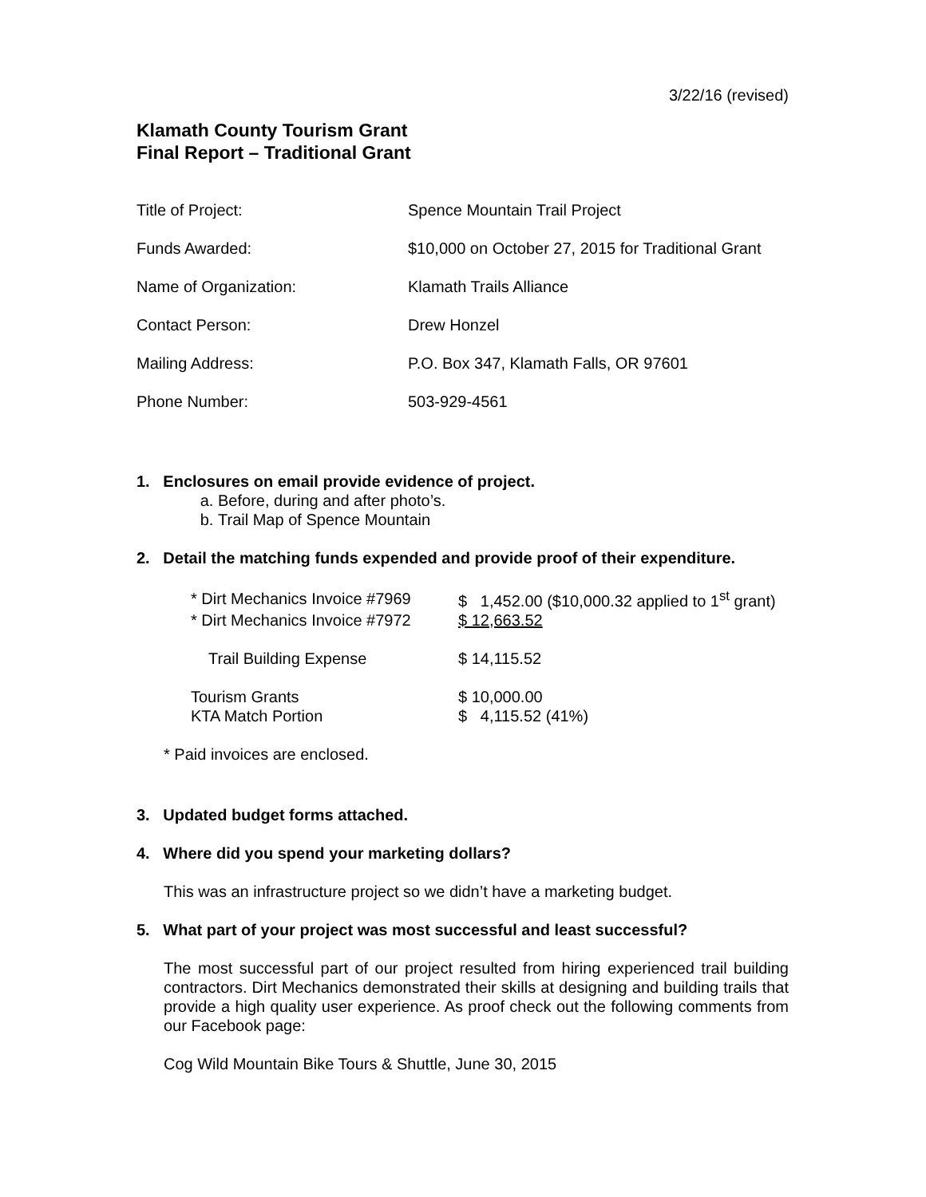3/22/16 (revised)
Klamath County Tourism Grant
Final Report – Traditional Grant
| Title of Project: | Spence Mountain Trail Project |
| Funds Awarded: | $10,000 on October 27, 2015 for Traditional Grant |
| Name of Organization: | Klamath Trails Alliance |
| Contact Person: | Drew Honzel |
| Mailing Address: | P.O. Box 347, Klamath Falls, OR 97601 |
| Phone Number: | 503-929-4561 |
1. Enclosures on email provide evidence of project.
a. Before, during and after photo’s.
b. Trail Map of Spence Mountain
2. Detail the matching funds expended and provide proof of their expenditure.
| * Dirt Mechanics Invoice #7969 | $ 1,452.00 ($10,000.32 applied to 1<sup>st</sup> grant) |
| * Dirt Mechanics Invoice #7972 | $ 12,663.52 |
| Trail Building Expense | $ 14,115.52 |
| Tourism Grants | $ 10,000.00 |
| KTA Match Portion | $ 4,115.52 (41%) |
* Paid invoices are enclosed.
3. Updated budget forms attached.
4. Where did you spend your marketing dollars?
This was an infrastructure project so we didn’t have a marketing budget.
5. What part of your project was most successful and least successful?
The most successful part of our project resulted from hiring experienced trail building contractors. Dirt Mechanics demonstrated their skills at designing and building trails that provide a high quality user experience. As proof check out the following comments from our Facebook page:
Cog Wild Mountain Bike Tours & Shuttle, June 30, 2015